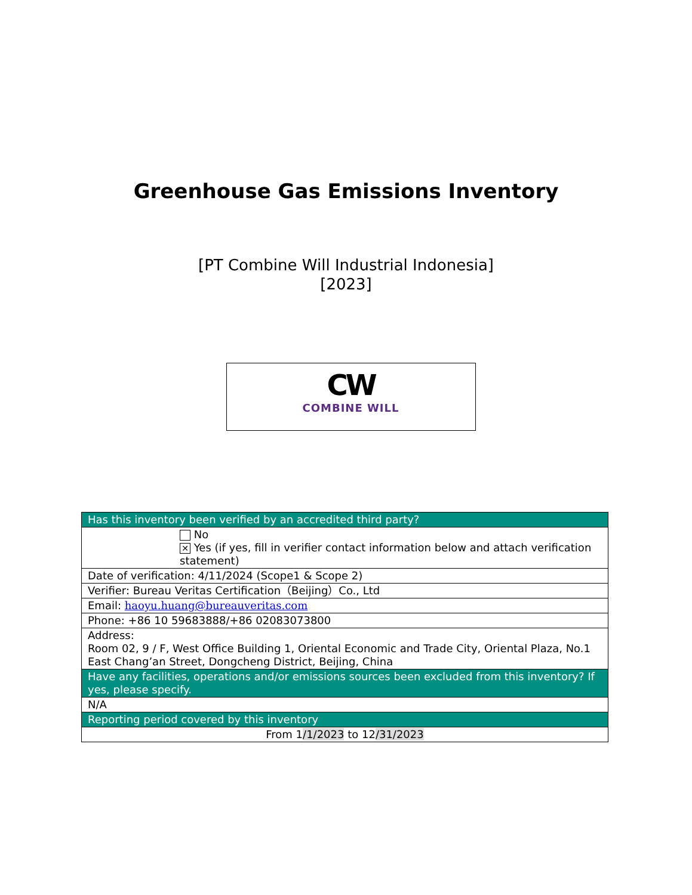Greenhouse Gas Emissions Inventory
[PT Combine Will Industrial Indonesia]
[2023]
CW
COMBINE WILL
| Has this inventory been verified by an accredited third party? |
| No ✕ Yes (if yes, fill in verifier contact information below and attach verification statement) |
| Date of verification: 4/11/2024 (Scope1 & Scope 2) |
| Verifier: Bureau Veritas Certification（Beijing）Co., Ltd |
| Email: haoyu.huang@bureauveritas.com |
| Phone: +86 10 59683888/+86 02083073800 |
| Address: Room 02, 9 / F, West Office Building 1, Oriental Economic and Trade City, Oriental Plaza, No.1 East Chang’an Street, Dongcheng District, Beijing, China |
| Have any facilities, operations and/or emissions sources been excluded from this inventory? If yes, please specify. |
| N/A |
| Reporting period covered by this inventory |
| From 1 /1/2023 to 12 /31/2023 |